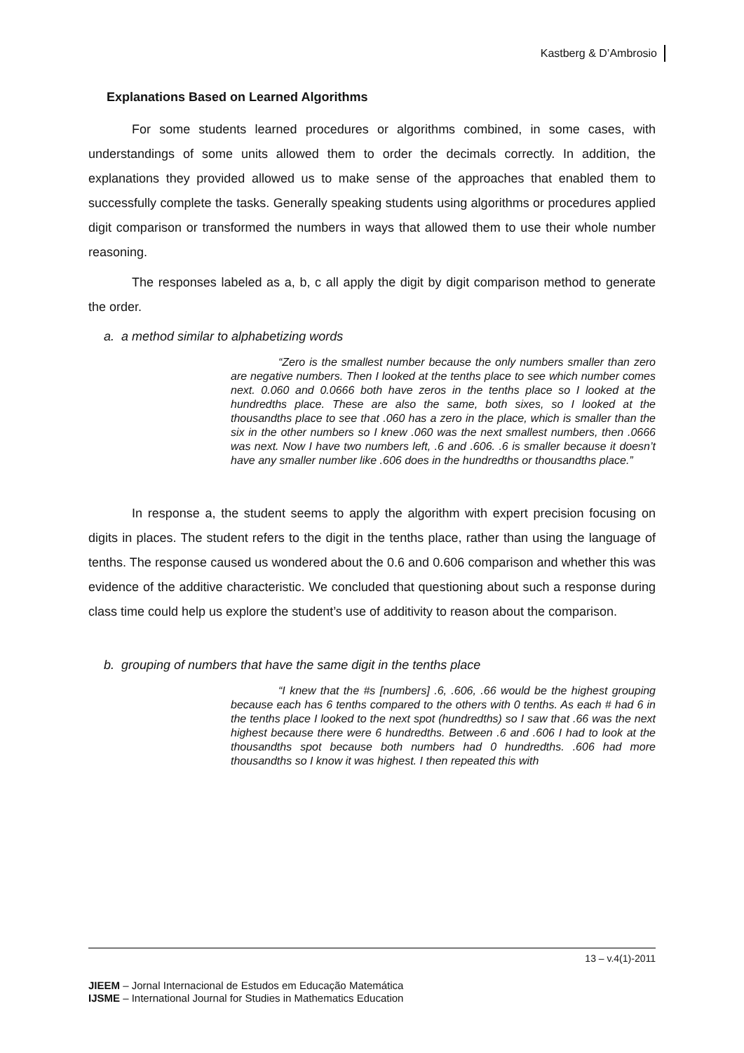Kastberg & D’Ambrosio
Explanations Based on Learned Algorithms
For some students learned procedures or algorithms combined, in some cases, with understandings of some units allowed them to order the decimals correctly. In addition, the explanations they provided allowed us to make sense of the approaches that enabled them to successfully complete the tasks. Generally speaking students using algorithms or procedures applied digit comparison or transformed the numbers in ways that allowed them to use their whole number reasoning.
The responses labeled as a, b, c all apply the digit by digit comparison method to generate the order.
a. a method similar to alphabetizing words
“Zero is the smallest number because the only numbers smaller than zero are negative numbers. Then I looked at the tenths place to see which number comes next. 0.060 and 0.0666 both have zeros in the tenths place so I looked at the hundredths place. These are also the same, both sixes, so I looked at the thousandths place to see that .060 has a zero in the place, which is smaller than the six in the other numbers so I knew .060 was the next smallest numbers, then .0666 was next. Now I have two numbers left, .6 and .606. .6 is smaller because it doesn’t have any smaller number like .606 does in the hundredths or thousandths place.”
In response a, the student seems to apply the algorithm with expert precision focusing on digits in places. The student refers to the digit in the tenths place, rather than using the language of tenths. The response caused us wondered about the 0.6 and 0.606 comparison and whether this was evidence of the additive characteristic. We concluded that questioning about such a response during class time could help us explore the student’s use of additivity to reason about the comparison.
b. grouping of numbers that have the same digit in the tenths place
“I knew that the #s [numbers] .6, .606, .66 would be the highest grouping because each has 6 tenths compared to the others with 0 tenths. As each # had 6 in the tenths place I looked to the next spot (hundredths) so I saw that .66 was the next highest because there were 6 hundredths. Between .6 and .606 I had to look at the thousandths spot because both numbers had 0 hundredths. .606 had more thousandths so I know it was highest. I then repeated this with
13 – v.4(1)-2011
JIEEM – Jornal Internacional de Estudos em Educação Matemática
IJSME – International Journal for Studies in Mathematics Education